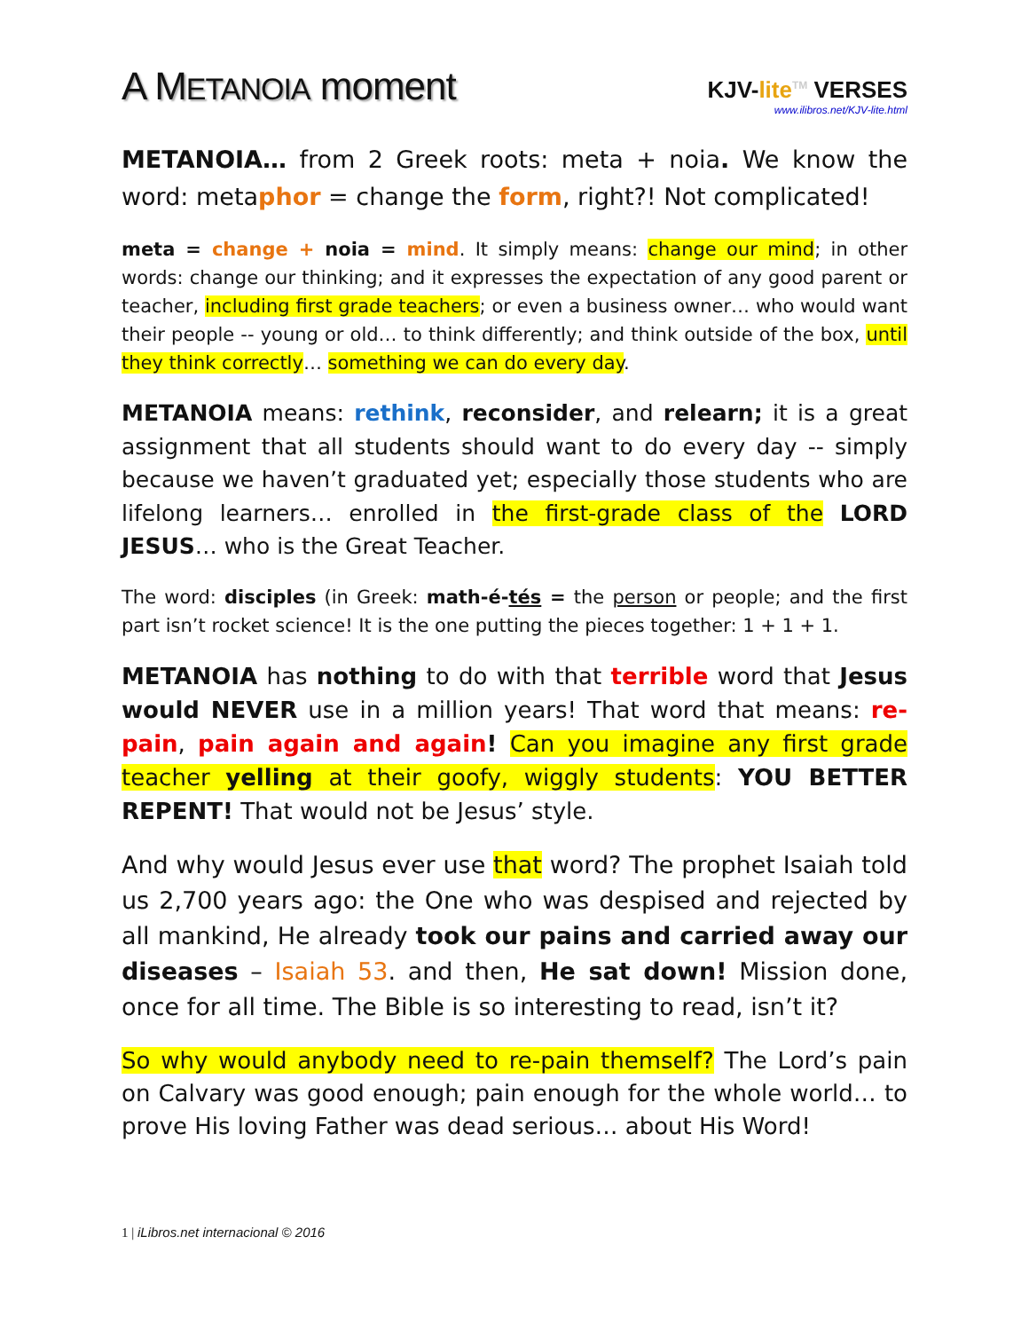A METANOIA moment
KJV-lite<sup>TM</sup> VERSES
www.ilibros.net/KJV-lite.html
METANOIA… from 2 Greek roots: meta + noia. We know the word: metaphor = change the form, right?! Not complicated!
meta = change + noia = mind. It simply means: change our mind; in other words: change our thinking; and it expresses the expectation of any good parent or teacher, including first grade teachers; or even a business owner… who would want their people -- young or old… to think differently; and think outside of the box, until they think correctly… something we can do every day.
METANOIA means: rethink, reconsider, and relearn; it is a great assignment that all students should want to do every day -- simply because we haven’t graduated yet; especially those students who are lifelong learners… enrolled in the first-grade class of the LORD JESUS… who is the Great Teacher.
The word: disciples (in Greek: math-é-tés = the person or people; and the first part isn’t rocket science! It is the one putting the pieces together: 1 + 1 + 1.
METANOIA has nothing to do with that terrible word that Jesus would NEVER use in a million years! That word that means: re-pain, pain again and again! Can you imagine any first grade teacher yelling at their goofy, wiggly students: YOU BETTER REPENT! That would not be Jesus’ style.
And why would Jesus ever use that word? The prophet Isaiah told us 2,700 years ago: the One who was despised and rejected by all mankind, He already took our pains and carried away our diseases – Isaiah 53. and then, He sat down! Mission done, once for all time. The Bible is so interesting to read, isn’t it?
So why would anybody need to re-pain themself? The Lord’s pain on Calvary was good enough; pain enough for the whole world… to prove His loving Father was dead serious… about His Word!
1 | iLibros.net internacional © 2016